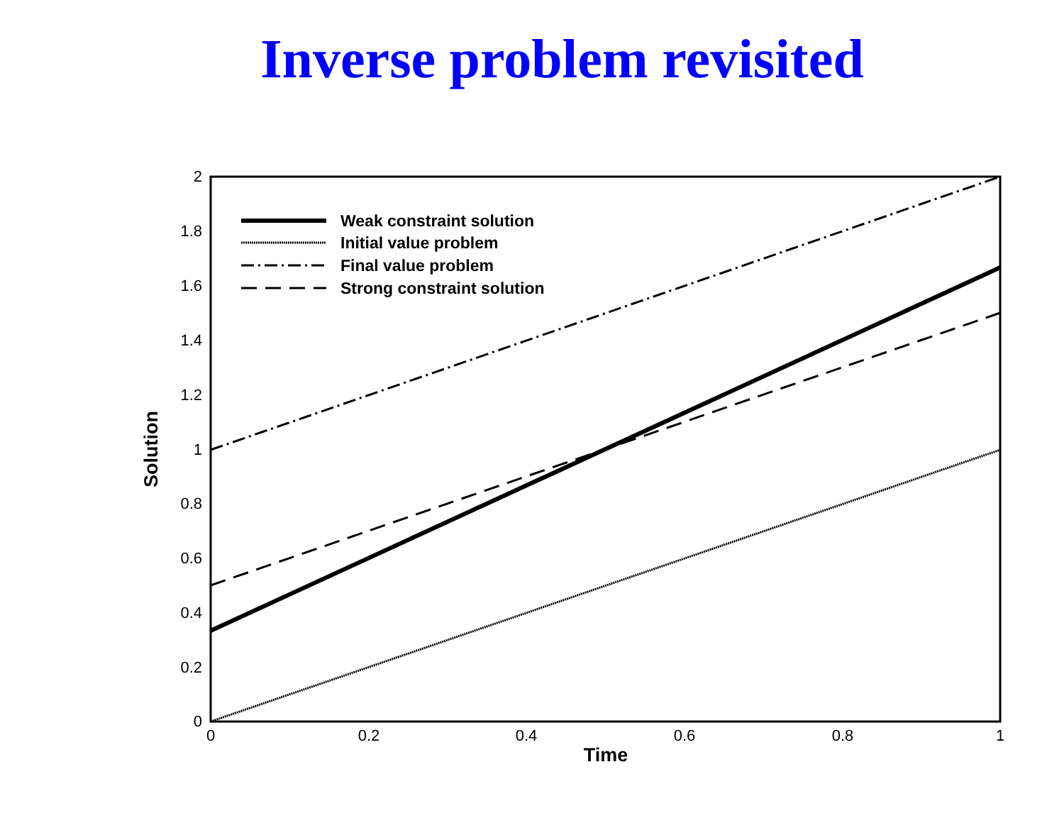Inverse problem revisited
Weak constraint solution
Initial value problem
Final value problem
Strong constraint solution
0
0.2
0.4
0.6
0.8
1
1.2
1.4
1.6
1.8
2
0
0.2
0.4
0.6
0.8
1
Time
Solution